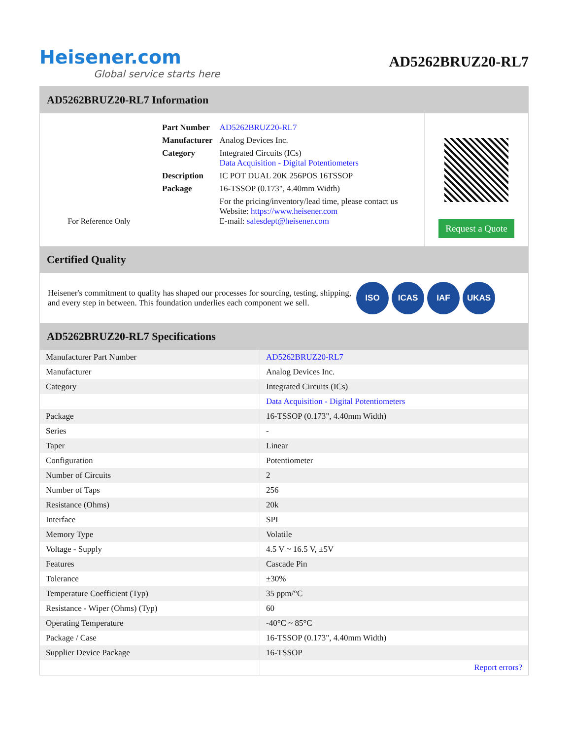Heisener.com
Global service starts here
AD5262BRUZ20-RL7
AD5262BRUZ20-RL7 Information
For Reference Only
| Part Number | AD5262BRUZ20-RL7 |
| Manufacturer | Analog Devices Inc. |
| Category | Integrated Circuits (ICs) Data Acquisition - Digital Potentiometers |
| Description | IC POT DUAL 20K 256POS 16TSSOP |
| Package | 16-TSSOP (0.173", 4.40mm Width) |
| | For the pricing/inventory/lead time, please contact us Website: https://www.heisener.com E-mail: salesdept@heisener.com |
Request a Quote
Certified Quality
Heisener's commitment to quality has shaped our processes for sourcing, testing, shipping, and every step in between. This foundation underlies each component we sell.
ISO ICAS IAF UKAS
AD5262BRUZ20-RL7 Specifications
| Manufacturer Part Number | AD5262BRUZ20-RL7 |
| Manufacturer | Analog Devices Inc. |
| Category | Integrated Circuits (ICs) |
| | Data Acquisition - Digital Potentiometers |
| Package | 16-TSSOP (0.173", 4.40mm Width) |
| Series | - |
| Taper | Linear |
| Configuration | Potentiometer |
| Number of Circuits | 2 |
| Number of Taps | 256 |
| Resistance (Ohms) | 20k |
| Interface | SPI |
| Memory Type | Volatile |
| Voltage - Supply | 4.5 V ~ 16.5 V, ±5V |
| Features | Cascade Pin |
| Tolerance | ±30% |
| Temperature Coefficient (Typ) | 35 ppm/°C |
| Resistance - Wiper (Ohms) (Typ) | 60 |
| Operating Temperature | -40°C ~ 85°C |
| Package / Case | 16-TSSOP (0.173", 4.40mm Width) |
| Supplier Device Package | 16-TSSOP |
| | Report errors? |